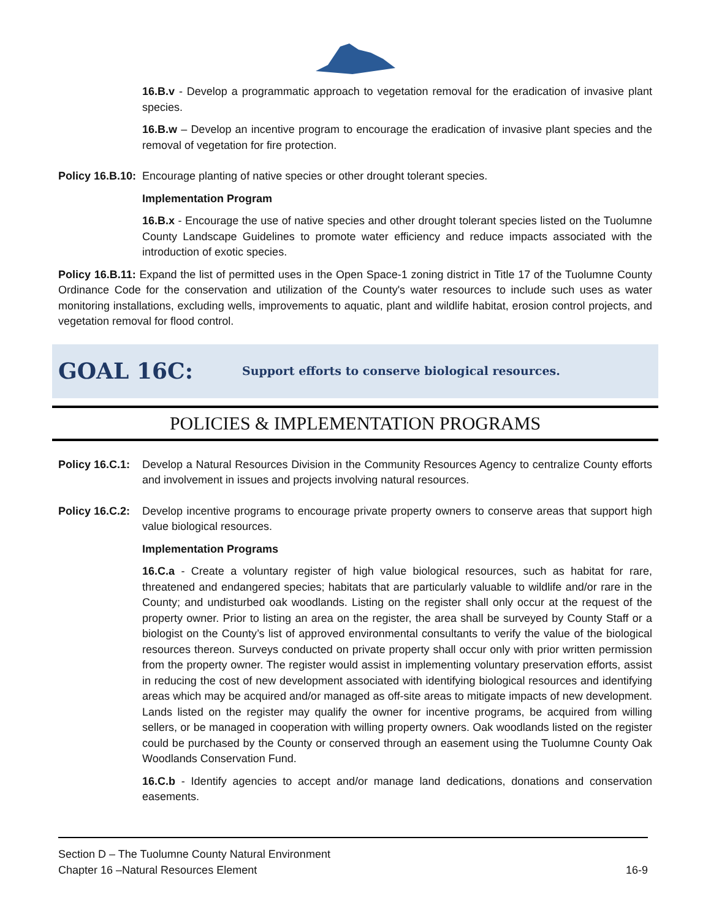16.B.v - Develop a programmatic approach to vegetation removal for the eradication of invasive plant species.
16.B.w – Develop an incentive program to encourage the eradication of invasive plant species and the removal of vegetation for fire protection.
Policy 16.B.10:
Encourage planting of native species or other drought tolerant species.
Implementation Program
16.B.x - Encourage the use of native species and other drought tolerant species listed on the Tuolumne County Landscape Guidelines to promote water efficiency and reduce impacts associated with the introduction of exotic species.
Policy 16.B.11: Expand the list of permitted uses in the Open Space-1 zoning district in Title 17 of the Tuolumne County Ordinance Code for the conservation and utilization of the County's water resources to include such uses as water monitoring installations, excluding wells, improvements to aquatic, plant and wildlife habitat, erosion control projects, and vegetation removal for flood control.
GOAL 16C:
Support efforts to conserve biological resources.
POLICIES & IMPLEMENTATION PROGRAMS
Policy 16.C.1:
Develop a Natural Resources Division in the Community Resources Agency to centralize County efforts and involvement in issues and projects involving natural resources.
Policy 16.C.2:
Develop incentive programs to encourage private property owners to conserve areas that support high value biological resources.
Implementation Programs
16.C.a - Create a voluntary register of high value biological resources, such as habitat for rare, threatened and endangered species; habitats that are particularly valuable to wildlife and/or rare in the County; and undisturbed oak woodlands. Listing on the register shall only occur at the request of the property owner. Prior to listing an area on the register, the area shall be surveyed by County Staff or a biologist on the County’s list of approved environmental consultants to verify the value of the biological resources thereon. Surveys conducted on private property shall occur only with prior written permission from the property owner. The register would assist in implementing voluntary preservation efforts, assist in reducing the cost of new development associated with identifying biological resources and identifying areas which may be acquired and/or managed as off-site areas to mitigate impacts of new development. Lands listed on the register may qualify the owner for incentive programs, be acquired from willing sellers, or be managed in cooperation with willing property owners. Oak woodlands listed on the register could be purchased by the County or conserved through an easement using the Tuolumne County Oak Woodlands Conservation Fund.
16.C.b - Identify agencies to accept and/or manage land dedications, donations and conservation easements.
Section D – The Tuolumne County Natural Environment
Chapter 16 –Natural Resources Element 16-9